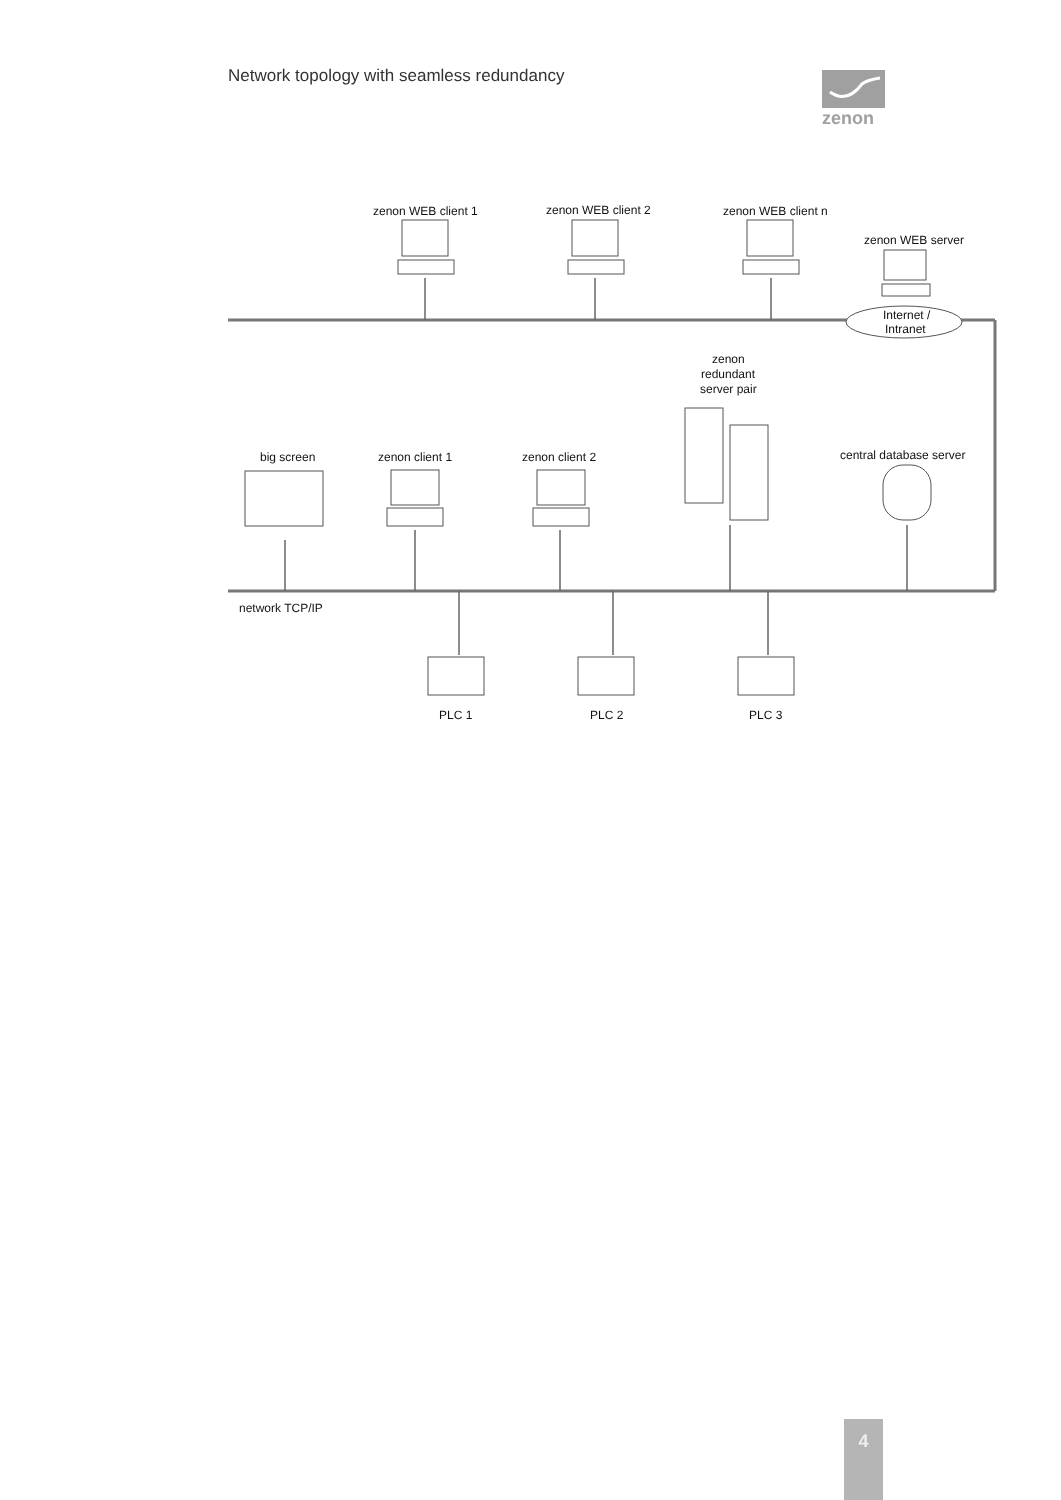Network topology with seamless redundancy
zenon
zenon WEB client 1
zenon WEB client 2
zenon WEB client n
zenon WEB server
Internet /
Intranet
zenon
redundant
server pair
big screen
zenon client 1
zenon client 2
central database server
network TCP/IP
PLC 1
PLC 2
PLC 3
4